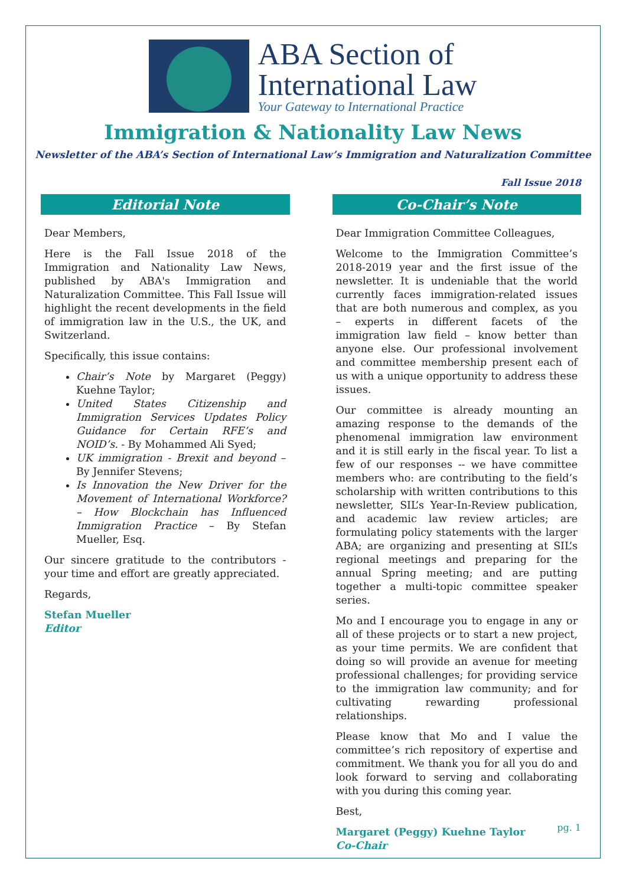ABA Section of
International Law
Your Gateway to International Practice
Immigration & Nationality Law News
Newsletter of the ABA’s Section of International Law’s Immigration and Naturalization Committee
Fall Issue 2018
Editorial Note
Dear Members,
Here is the Fall Issue 2018 of the Immigration and Nationality Law News, published by ABA's Immigration and Naturalization Committee. This Fall Issue will highlight the recent developments in the field of immigration law in the U.S., the UK, and Switzerland.
Specifically, this issue contains:
Chair’s Note by Margaret (Peggy) Kuehne Taylor;
United States Citizenship and Immigration Services Updates Policy Guidance for Certain RFE’s and NOID’s. - By Mohammed Ali Syed;
UK immigration - Brexit and beyond – By Jennifer Stevens;
Is Innovation the New Driver for the Movement of International Workforce? – How Blockchain has Influenced Immigration Practice – By Stefan Mueller, Esq.
Our sincere gratitude to the contributors - your time and effort are greatly appreciated.
Regards,
Stefan Mueller
Editor
Co-Chair’s Note
Dear Immigration Committee Colleagues,
Welcome to the Immigration Committee’s 2018-2019 year and the first issue of the newsletter. It is undeniable that the world currently faces immigration-related issues that are both numerous and complex, as you – experts in different facets of the immigration law field – know better than anyone else. Our professional involvement and committee membership present each of us with a unique opportunity to address these issues.
Our committee is already mounting an amazing response to the demands of the phenomenal immigration law environment and it is still early in the fiscal year. To list a few of our responses -- we have committee members who: are contributing to the field’s scholarship with written contributions to this newsletter, SIL’s Year-In-Review publication, and academic law review articles; are formulating policy statements with the larger ABA; are organizing and presenting at SIL’s regional meetings and preparing for the annual Spring meeting; and are putting together a multi-topic committee speaker series.
Mo and I encourage you to engage in any or all of these projects or to start a new project, as your time permits. We are confident that doing so will provide an avenue for meeting professional challenges; for providing service to the immigration law community; and for cultivating rewarding professional relationships.
Please know that Mo and I value the committee’s rich repository of expertise and commitment. We thank you for all you do and look forward to serving and collaborating with you during this coming year.
Best,
Margaret (Peggy) Kuehne Taylor
Co-Chair
pg. 1